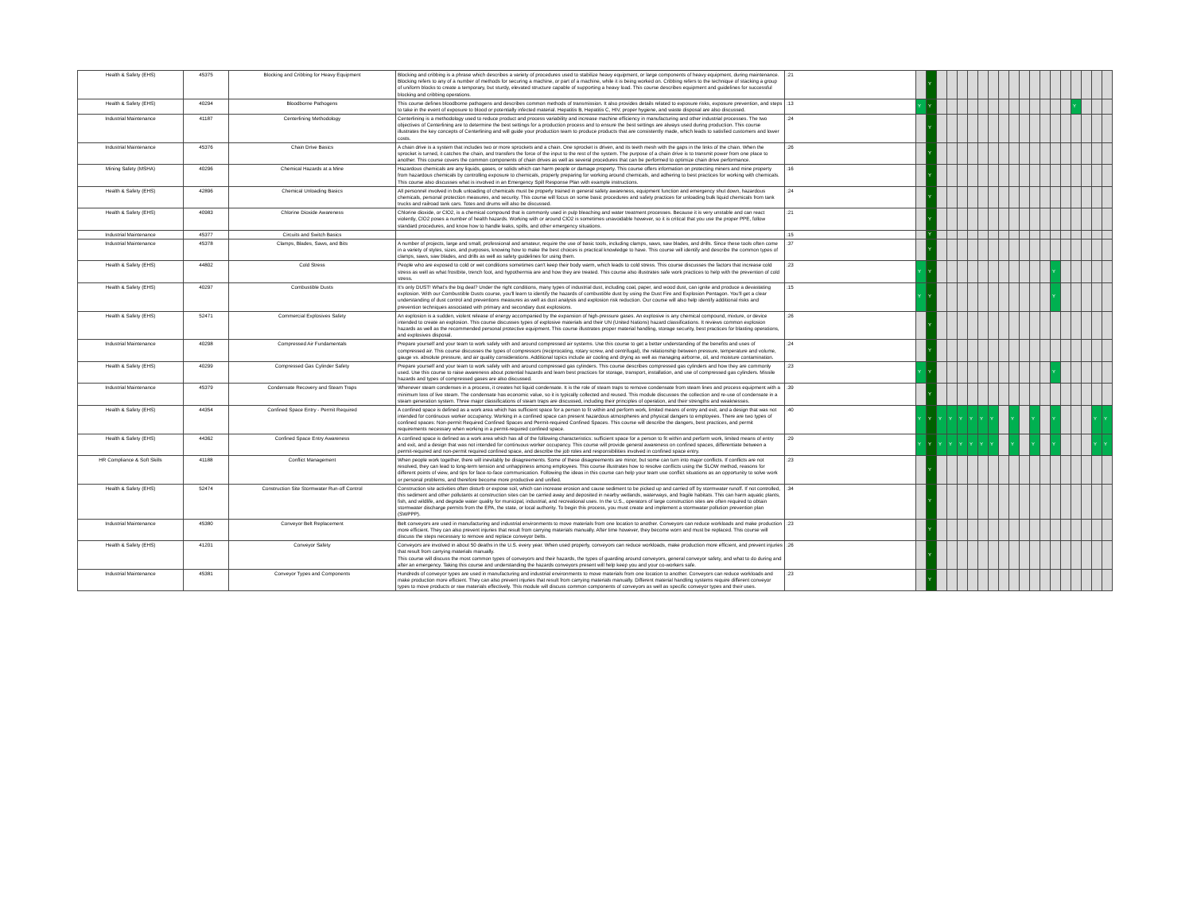| Health & Safety (EHS) | 45375 | Blocking and Cribbing for Heavy Equipment | Blocking and cribbing is a phrase which describes a variety of procedures used to stabilize heavy equipment, or large components of heavy equipment, during maintenance. Blocking refers to any of a number of methods for securing a machine, or part of a machine, while it is being worked on. Cribbing refers to the technique of stacking a group of uniform blocks to create a temporary, but sturdy, elevated structure capable of supporting a heavy load. This course describes equipment and guidelines for successful blocking and cribbing operations. | :21 | | Y | | | | | | | | | | | | | | | | | |
| Health & Safety (EHS) | 40294 | Bloodborne Pathogens | This course defines bloodborne pathogens and describes common methods of transmission. It also provides details related to exposure risks, exposure prevention, and steps to take in the event of exposure to blood or potentially infected material. Hepatitis B, Hepatitis C, HIV, proper hygiene, and waste disposal are also discussed. | :13 | Y | Y | | | | | | | | | | | | | | Y | | | |
| Industrial Maintenance | 41187 | Centerlining Methodology | Centerlining is a methodology used to reduce product and process variability and increase machine efficiency in manufacturing and other industrial processes. The two objectives of Centerlining are to determine the best settings for a production process and to ensure the best settings are always used during production. This course illustrates the key concepts of Centerlining and will guide your production team to produce products that are consistently made, which leads to satisfied customers and lower costs. | :24 | | Y | | | | | | | | | | | | | | | | | |
| Industrial Maintenance | 45376 | Chain Drive Basics | A chain drive is a system that includes two or more sprockets and a chain. One sprocket is driven, and its teeth mesh with the gaps in the links of the chain. When the sprocket is turned, it catches the chain, and transfers the force of the input to the rest of the system. The purpose of a chain drive is to transmit power from one place to another. This course covers the common components of chain drives as well as several procedures that can be performed to optimize chain drive performance. | :26 | | Y | | | | | | | | | | | | | | | | | |
| Mining Safety (MSHA) | 40296 | Chemical Hazards at a Mine | Hazardous chemicals are any liquids, gases, or solids which can harm people or damage property. This course offers information on protecting miners and mine property from hazardous chemicals by controlling exposure to chemicals, properly preparing for working around chemicals, and adhering to best practices for working with chemicals. This course also discusses what is involved in an Emergency Spill Response Plan with example instructions. | :16 | | Y | | | | | | | | | | | | | | | | | |
| Health & Safety (EHS) | 42896 | Chemical Unloading Basics | All personnel involved in bulk unloading of chemicals must be properly trained in general safety awareness, equipment function and emergency shut down, hazardous chemicals, personal protection measures, and security. This course will focus on some basic procedures and safety practices for unloading bulk liquid chemicals from tank trucks and railroad tank cars. Totes and drums will also be discussed. | :24 | | Y | | | | | | | | | | | | | | | | | |
| Health & Safety (EHS) | 40983 | Chlorine Dioxide Awareness | Chlorine dioxide, or ClO2, is a chemical compound that is commonly used in pulp bleaching and water treatment processes. Because it is very unstable and can react violently, ClO2 poses a number of health hazards. Working with or around ClO2 is sometimes unavoidable however, so it is critical that you use the proper PPE, follow standard procedures, and know how to handle leaks, spills, and other emergency situations. | :21 | | Y | | | | | | | | | | | | | | | | | |
| Industrial Maintenance | 45377 | Circuits and Switch Basics | | :15 | | Y | | | | | | | | | | | | | | | | | |
| Industrial Maintenance | 45378 | Clamps, Blades, Saws, and Bits | A number of projects, large and small, professional and amateur, require the use of basic tools, including clamps, saws, saw blades, and drills. Since these tools often come in a variety of styles, sizes, and purposes, knowing how to make the best choices is practical knowledge to have. This course will identify and describe the common types of clamps, saws, saw blades, and drills as well as safety guidelines for using them. | :37 | | Y | | | | | | | | | | | | | | | | | |
| Health & Safety (EHS) | 44802 | Cold Stress | People who are exposed to cold or wet conditions sometimes can't keep their body warm, which leads to cold stress. This course discusses the factors that increase cold stress as well as what frostbite, trench foot, and hypothermia are and how they are treated. This course also illustrates safe work practices to help with the prevention of cold stress. | :23 | Y | Y | | | | | | | | | | | | Y | | | | | |
| Health & Safety (EHS) | 40297 | Combustible Dusts | It's only DUST! What's the big deal? Under the right conditions, many types of industrial dust, including coal, paper, and wood dust, can ignite and produce a devastating explosion. With our Combustible Dusts course, you'll learn to identify the hazards of combustible dust by using the Dust Fire and Explosion Pentagon. You'll get a clear understanding of dust control and preventions measures as well as dust analysis and explosion risk reduction. Our course will also help identify additional risks and prevention techniques associated with primary and secondary dust explosions. | :15 | Y | Y | | | | | | | | | | | | Y | | | | | |
| Health & Safety (EHS) | 52471 | Commercial Explosives Safety | An explosion is a sudden, violent release of energy accompanied by the expansion of high-pressure gases. An explosive is any chemical compound, mixture, or device intended to create an explosion. This course discusses types of explosive materials and their UN (United Nations) hazard classifications. It reviews common explosion hazards as well as the recommended personal protective equipment. This course illustrates proper material handling, storage security, best practices for blasting operations, and explosives disposal. | :26 | | Y | | | | | | | | | | | | | | | | | |
| Industrial Maintenance | 40298 | Compressed Air Fundamentals | Prepare yourself and your team to work safely with and around compressed air systems. Use this course to get a better understanding of the benefits and uses of compressed air. This course discusses the types of compressors (reciprocating, rotary screw, and centrifugal), the relationship between pressure, temperature and volume, gauge vs. absolute pressure, and air quality considerations. Additional topics include air cooling and drying as well as managing airborne, oil, and moisture contamination. | :24 | | Y | | | | | | | | | | | | | | | | | |
| Health & Safety (EHS) | 40299 | Compressed Gas Cylinder Safety | Prepare yourself and your team to work safely with and around compressed gas cylinders. This course describes compressed gas cylinders and how they are commonly used. Use this course to raise awareness about potential hazards and learn best practices for storage, transport, installation, and use of compressed gas cylinders. Missile hazards and types of compressed gases are also discussed. | :23 | Y | Y | | | | | | | | | | | | Y | | | | | |
| Industrial Maintenance | 45379 | Condensate Recovery and Steam Traps | Whenever steam condenses in a process, it creates hot liquid condensate. It is the role of steam traps to remove condensate from steam lines and process equipment with a minimum loss of live steam. The condensate has economic value, so it is typically collected and reused. This module discusses the collection and re-use of condensate in a steam generation system. Three major classifications of steam traps are discussed, including their principles of operation, and their strengths and weaknesses. | :39 | | Y | | | | | | | | | | | | | | | | | |
| Health & Safety (EHS) | 44354 | Confined Space Entry - Permit Required | A confined space is defined as a work area which has sufficient space for a person to fit within and perform work, limited means of entry and exit, and a design that was not intended for continuous worker occupancy. Working in a confined space can present hazardous atmospheres and physical dangers to employees. There are two types of confined spaces: Non-permit Required Confined Spaces and Permit-required Confined Spaces. This course will describe the dangers, best practices, and permit requirements necessary when working in a permit-required confined space. | :40 | Y | Y | Y | Y | Y | Y | Y | Y | | Y | | Y | | Y | | | | Y | Y |
| Health & Safety (EHS) | 44362 | Confined Space Entry Awareness | A confined space is defined as a work area which has all of the following characteristics: sufficient space for a person to fit within and perform work, limited means of entry and exit, and a design that was not intended for continuous worker occupancy. This course will provide general awareness on confined spaces, differentiate between a permit-required and non-permit required confined space, and describe the job roles and responsibilities involved in confined space entry. | :29 | Y | Y | Y | Y | Y | Y | Y | Y | | Y | | Y | | Y | | | | Y | Y |
| HR Compliance & Soft Skills | 41188 | Conflict Management | When people work together, there will inevitably be disagreements. Some of these disagreements are minor, but some can turn into major conflicts. If conflicts are not resolved, they can lead to long-term tension and unhappiness among employees. This course illustrates how to resolve conflicts using the SLOW method, reasons for different points of view, and tips for face-to-face communication. Following the ideas in this course can help your team use conflict situations as an opportunity to solve work or personal problems, and therefore become more productive and unified. | :23 | | Y | | | | | | | | | | | | | | | | | |
| Health & Safety (EHS) | 52474 | Construction Site Stormwater Run-off Control | Construction site activities often disturb or expose soil, which can increase erosion and cause sediment to be picked up and carried off by stormwater runoff. If not controlled, this sediment and other pollutants at construction sites can be carried away and deposited in nearby wetlands, waterways, and fragile habitats. This can harm aquatic plants, fish, and wildlife, and degrade water quality for municipal, industrial, and recreational uses. In the U.S., operators of large construction sites are often required to obtain stormwater discharge permits from the EPA, the state, or local authority. To begin this process, you must create and implement a stormwater pollution prevention plan (SWPPP). | :34 | | Y | | | | | | | | | | | | | | | | | |
| Industrial Maintenance | 45380 | Conveyor Belt Replacement | Belt conveyors are used in manufacturing and industrial environments to move materials from one location to another. Conveyors can reduce workloads and make production more efficient. They can also prevent injuries that result from carrying materials manually. After time however, they become worn and must be replaced. This course will discuss the steps necessary to remove and replace conveyor belts. | :23 | | Y | | | | | | | | | | | | | | | | | |
| Health & Safety (EHS) | 41201 | Conveyor Safety | Conveyors are involved in about 50 deaths in the U.S. every year. When used properly, conveyors can reduce workloads, make production more efficient, and prevent injuries that result from carrying materials manually. This course will discuss the most common types of conveyors and their hazards, the types of guarding around conveyors, general conveyor safety, and what to do during and after an emergency. Taking this course and understanding the hazards conveyors present will help keep you and your co-workers safe. | :26 | | Y | | | | | | | | | | | | | | | | | |
| Industrial Maintenance | 45381 | Conveyor Types and Components | Hundreds of conveyor types are used in manufacturing and industrial environments to move materials from one location to another. Conveyors can reduce workloads and make production more efficient. They can also prevent injuries that result from carrying materials manually. Different material handling systems require different conveyor types to move products or raw materials effectively. This module will discuss common components of conveyors as well as specific conveyor types and their uses. | :23 | | Y | | | | | | | | | | | | | | | | | |